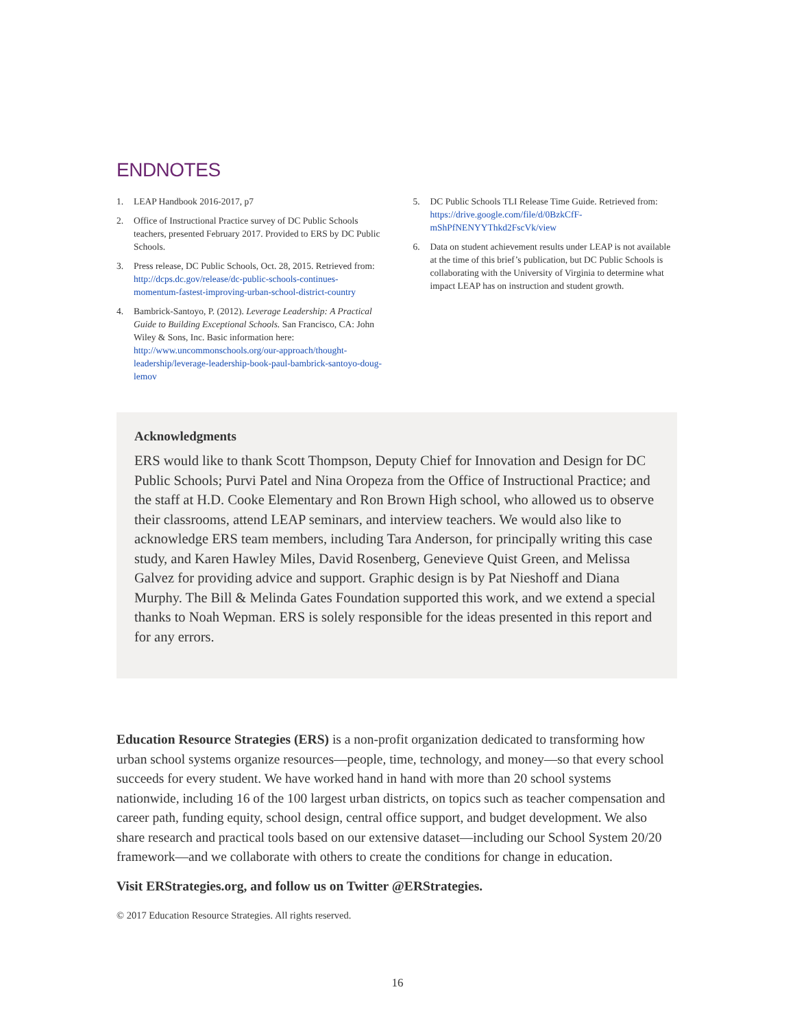ENDNOTES
1. LEAP Handbook 2016-2017, p7
2. Office of Instructional Practice survey of DC Public Schools teachers, presented February 2017. Provided to ERS by DC Public Schools.
3. Press release, DC Public Schools, Oct. 28, 2015. Retrieved from: http://dcps.dc.gov/release/dc-public-schools-continues-momentum-fastest-improving-urban-school-district-country
4. Bambrick-Santoyo, P. (2012). Leverage Leadership: A Practical Guide to Building Exceptional Schools. San Francisco, CA: John Wiley & Sons, Inc. Basic information here: http://www.uncommonschools.org/our-approach/thought-leadership/leverage-leadership-book-paul-bambrick-santoyo-doug-lemov
5. DC Public Schools TLI Release Time Guide. Retrieved from: https://drive.google.com/file/d/0BzkCfF-mShPfNENYYThkd2FscVk/view
6. Data on student achievement results under LEAP is not available at the time of this brief’s publication, but DC Public Schools is collaborating with the University of Virginia to determine what impact LEAP has on instruction and student growth.
Acknowledgments
ERS would like to thank Scott Thompson, Deputy Chief for Innovation and Design for DC Public Schools; Purvi Patel and Nina Oropeza from the Office of Instructional Practice; and the staff at H.D. Cooke Elementary and Ron Brown High school, who allowed us to observe their classrooms, attend LEAP seminars, and interview teachers. We would also like to acknowledge ERS team members, including Tara Anderson, for principally writing this case study, and Karen Hawley Miles, David Rosenberg, Genevieve Quist Green, and Melissa Galvez for providing advice and support. Graphic design is by Pat Nieshoff and Diana Murphy. The Bill & Melinda Gates Foundation supported this work, and we extend a special thanks to Noah Wepman. ERS is solely responsible for the ideas presented in this report and for any errors.
Education Resource Strategies (ERS) is a non-profit organization dedicated to transforming how urban school systems organize resources—people, time, technology, and money—so that every school succeeds for every student. We have worked hand in hand with more than 20 school systems nationwide, including 16 of the 100 largest urban districts, on topics such as teacher compensation and career path, funding equity, school design, central office support, and budget development. We also share research and practical tools based on our extensive dataset—including our School System 20/20 framework—and we collaborate with others to create the conditions for change in education.
Visit ERStrategies.org, and follow us on Twitter @ERStrategies.
© 2017 Education Resource Strategies. All rights reserved.
16